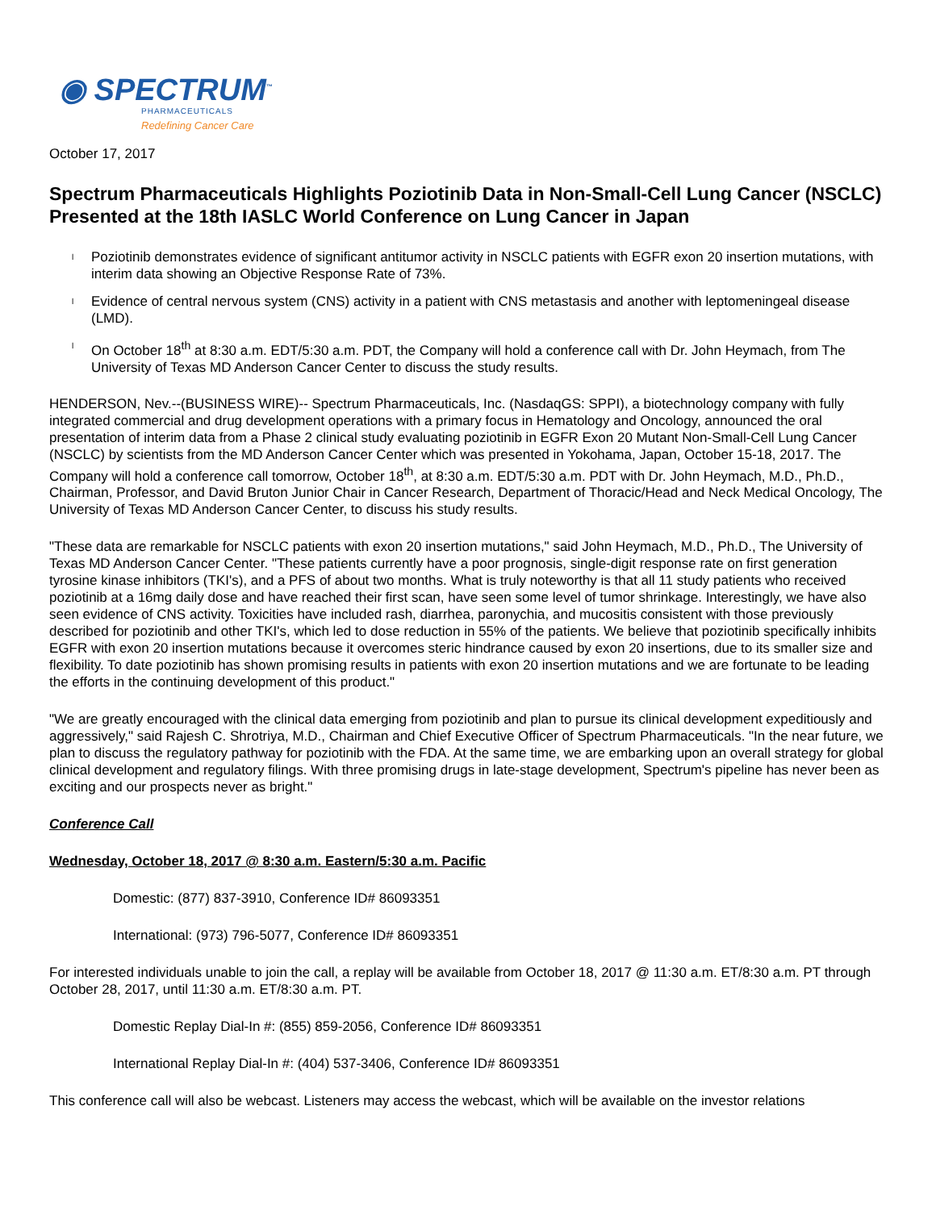◉ SPECTRUM<sup>™</sup>
PHARMACEUTICALS
Redefining Cancer Care
October 17, 2017
Spectrum Pharmaceuticals Highlights Poziotinib Data in Non-Small-Cell Lung Cancer (NSCLC) Presented at the 18th IASLC World Conference on Lung Cancer in Japan
l Poziotinib demonstrates evidence of significant antitumor activity in NSCLC patients with EGFR exon 20 insertion mutations, with interim data showing an Objective Response Rate of 73%.
l Evidence of central nervous system (CNS) activity in a patient with CNS metastasis and another with leptomeningeal disease (LMD).
l On October 18<sup>th</sup> at 8:30 a.m. EDT/5:30 a.m. PDT, the Company will hold a conference call with Dr. John Heymach, from The University of Texas MD Anderson Cancer Center to discuss the study results.
HENDERSON, Nev.--(BUSINESS WIRE)-- Spectrum Pharmaceuticals, Inc. (NasdaqGS: SPPI), a biotechnology company with fully integrated commercial and drug development operations with a primary focus in Hematology and Oncology, announced the oral presentation of interim data from a Phase 2 clinical study evaluating poziotinib in EGFR Exon 20 Mutant Non-Small-Cell Lung Cancer (NSCLC) by scientists from the MD Anderson Cancer Center which was presented in Yokohama, Japan, October 15-18, 2017. The Company will hold a conference call tomorrow, October 18<sup>th</sup>, at 8:30 a.m. EDT/5:30 a.m. PDT with Dr. John Heymach, M.D., Ph.D., Chairman, Professor, and David Bruton Junior Chair in Cancer Research, Department of Thoracic/Head and Neck Medical Oncology, The University of Texas MD Anderson Cancer Center, to discuss his study results.
"These data are remarkable for NSCLC patients with exon 20 insertion mutations," said John Heymach, M.D., Ph.D., The University of Texas MD Anderson Cancer Center. "These patients currently have a poor prognosis, single-digit response rate on first generation tyrosine kinase inhibitors (TKI's), and a PFS of about two months. What is truly noteworthy is that all 11 study patients who received poziotinib at a 16mg daily dose and have reached their first scan, have seen some level of tumor shrinkage. Interestingly, we have also seen evidence of CNS activity. Toxicities have included rash, diarrhea, paronychia, and mucositis consistent with those previously described for poziotinib and other TKI's, which led to dose reduction in 55% of the patients. We believe that poziotinib specifically inhibits EGFR with exon 20 insertion mutations because it overcomes steric hindrance caused by exon 20 insertions, due to its smaller size and flexibility. To date poziotinib has shown promising results in patients with exon 20 insertion mutations and we are fortunate to be leading the efforts in the continuing development of this product."
"We are greatly encouraged with the clinical data emerging from poziotinib and plan to pursue its clinical development expeditiously and aggressively," said Rajesh C. Shrotriya, M.D., Chairman and Chief Executive Officer of Spectrum Pharmaceuticals. "In the near future, we plan to discuss the regulatory pathway for poziotinib with the FDA. At the same time, we are embarking upon an overall strategy for global clinical development and regulatory filings. With three promising drugs in late-stage development, Spectrum's pipeline has never been as exciting and our prospects never as bright."
Conference Call
Wednesday, October 18, 2017 @ 8:30 a.m. Eastern/5:30 a.m. Pacific
Domestic: (877) 837-3910, Conference ID# 86093351
International: (973) 796-5077, Conference ID# 86093351
For interested individuals unable to join the call, a replay will be available from October 18, 2017 @ 11:30 a.m. ET/8:30 a.m. PT through October 28, 2017, until 11:30 a.m. ET/8:30 a.m. PT.
Domestic Replay Dial-In #: (855) 859-2056, Conference ID# 86093351
International Replay Dial-In #: (404) 537-3406, Conference ID# 86093351
This conference call will also be webcast. Listeners may access the webcast, which will be available on the investor relations